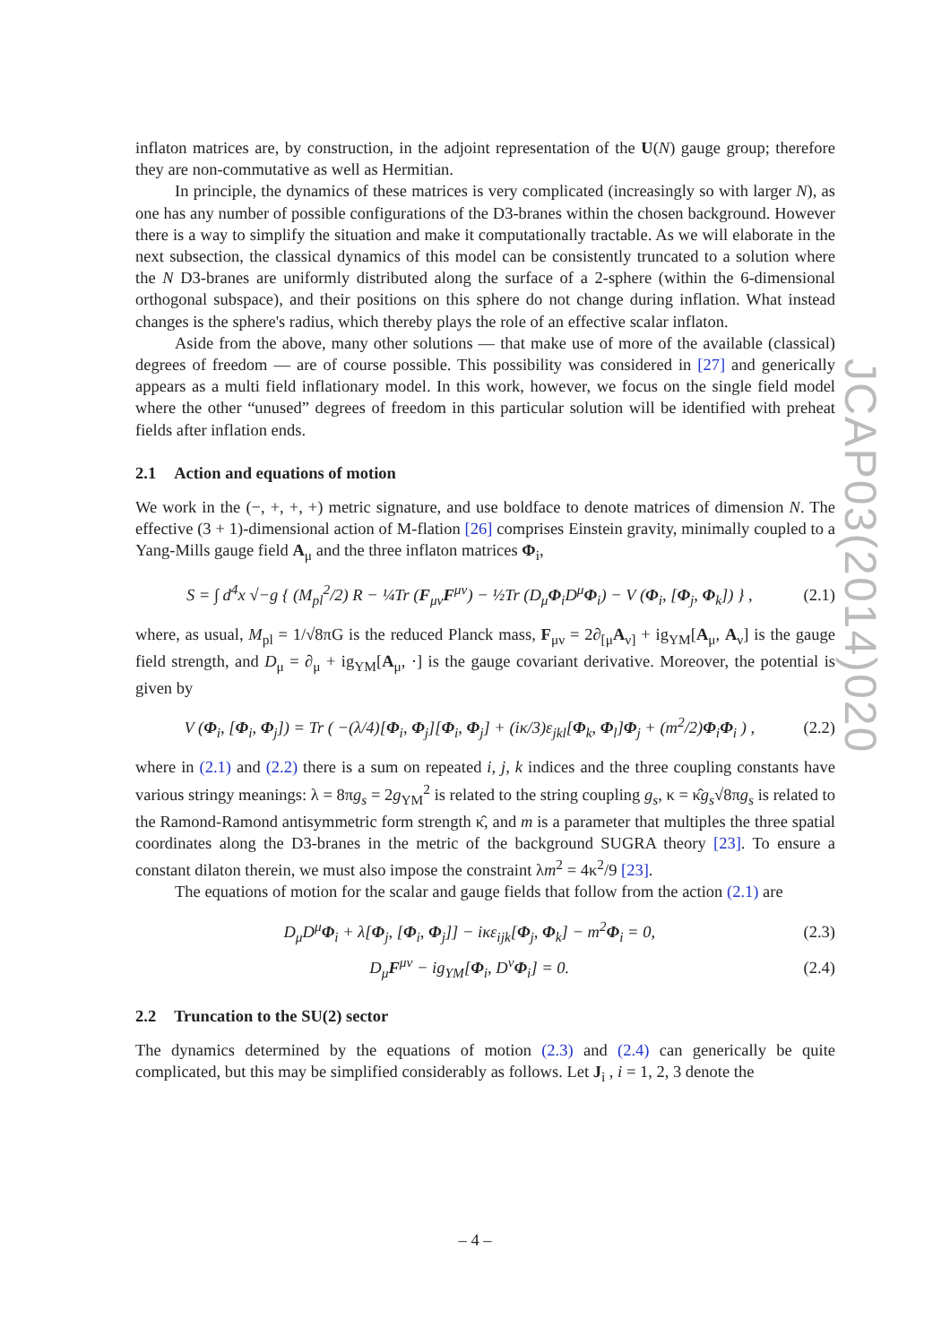inflaton matrices are, by construction, in the adjoint representation of the U(N) gauge group; therefore they are non-commutative as well as Hermitian.
In principle, the dynamics of these matrices is very complicated (increasingly so with larger N), as one has any number of possible configurations of the D3-branes within the chosen background. However there is a way to simplify the situation and make it computationally tractable. As we will elaborate in the next subsection, the classical dynamics of this model can be consistently truncated to a solution where the N D3-branes are uniformly distributed along the surface of a 2-sphere (within the 6-dimensional orthogonal subspace), and their positions on this sphere do not change during inflation. What instead changes is the sphere's radius, which thereby plays the role of an effective scalar inflaton.
Aside from the above, many other solutions — that make use of more of the available (classical) degrees of freedom — are of course possible. This possibility was considered in [27] and generically appears as a multi field inflationary model. In this work, however, we focus on the single field model where the other “unused” degrees of freedom in this particular solution will be identified with preheat fields after inflation ends.
2.1 Action and equations of motion
We work in the (−, +, +, +) metric signature, and use boldface to denote matrices of dimension N. The effective (3 + 1)-dimensional action of M-flation [26] comprises Einstein gravity, minimally coupled to a Yang-Mills gauge field A<sub>μ</sub> and the three inflaton matrices Φ<sub>i</sub>,
S = ∫ d<sup>4</sup>x √−g { (M<sub>pl</sub><sup>2</sup>/2) R − ¼Tr (F<sub>μν</sub>F<sup>μν</sup>) − ½Tr (D<sub>μ</sub>Φ<sub>i</sub>D<sup>μ</sup>Φ<sub>i</sub>) − V (Φ<sub>i</sub>, [Φ<sub>j</sub>, Φ<sub>k</sub>]) } , (2.1)
where, as usual, M<sub>pl</sub> = 1/√8πG is the reduced Planck mass, F<sub>μν</sub> = 2∂<sub>[μ</sub>A<sub>ν]</sub> + ig<sub>YM</sub>[A<sub>μ</sub>, A<sub>ν</sub>] is the gauge field strength, and D<sub>μ</sub> = ∂<sub>μ</sub> + ig<sub>YM</sub>[A<sub>μ</sub>, ·] is the gauge covariant derivative. Moreover, the potential is given by
V (Φ<sub>i</sub>, [Φ<sub>i</sub>, Φ<sub>j</sub>]) = Tr ( −(λ/4)[Φ<sub>i</sub>, Φ<sub>j</sub>][Φ<sub>i</sub>, Φ<sub>j</sub>] + (iκ/3)ε<sub>jkl</sub>[Φ<sub>k</sub>, Φ<sub>l</sub>]Φ<sub>j</sub> + (m<sup>2</sup>/2)Φ<sub>i</sub>Φ<sub>i</sub> ) , (2.2)
where in (2.1) and (2.2) there is a sum on repeated i, j, k indices and the three coupling constants have various stringy meanings: λ = 8πg<sub>s</sub> = 2g<sub>YM</sub><sup>2</sup> is related to the string coupling g<sub>s</sub>, κ = κ̂g<sub>s</sub>√8πg<sub>s</sub> is related to the Ramond-Ramond antisymmetric form strength κ̂, and m is a parameter that multiples the three spatial coordinates along the D3-branes in the metric of the background SUGRA theory [23]. To ensure a constant dilaton therein, we must also impose the constraint λm<sup>2</sup> = 4κ<sup>2</sup>/9 [23].
The equations of motion for the scalar and gauge fields that follow from the action (2.1) are
D<sub>μ</sub>D<sup>μ</sup>Φ<sub>i</sub> + λ[Φ<sub>j</sub>, [Φ<sub>i</sub>, Φ<sub>j</sub>]] − iκε<sub>ijk</sub>[Φ<sub>j</sub>, Φ<sub>k</sub>] − m<sup>2</sup>Φ<sub>i</sub> = 0, (2.3)
D<sub>μ</sub>F<sup>μν</sup> − ig<sub>YM</sub>[Φ<sub>i</sub>, D<sup>ν</sup>Φ<sub>i</sub>] = 0. (2.4)
2.2 Truncation to the SU(2) sector
The dynamics determined by the equations of motion (2.3) and (2.4) can generically be quite complicated, but this may be simplified considerably as follows. Let J<sub>i</sub> , i = 1, 2, 3 denote the
JCAP03(2014)020
– 4 –